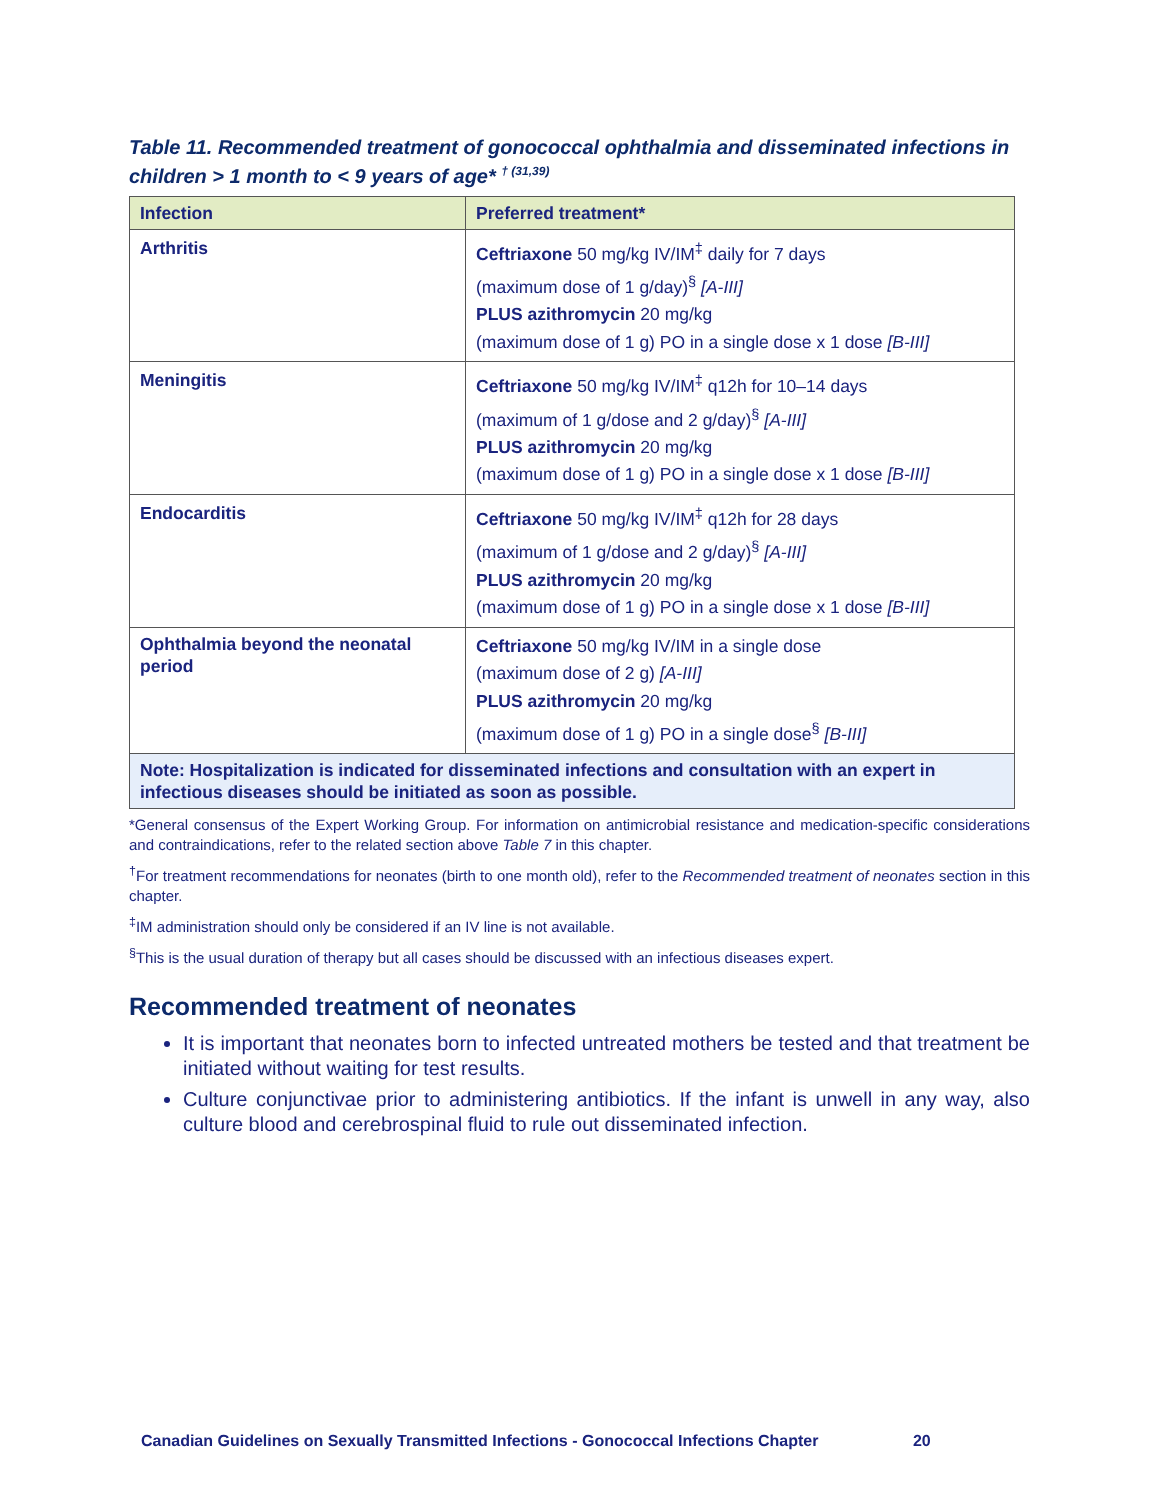Table 11. Recommended treatment of gonococcal ophthalmia and disseminated infections in children > 1 month to < 9 years of age* <sup>† (31,39)</sup>
| Infection | Preferred treatment* |
| --- | --- |
| Arthritis | Ceftriaxone 50 mg/kg IV/IM<sup>‡</sup> daily for 7 days (maximum dose of 1 g/day)<sup>§</sup> [A-III] PLUS azithromycin 20 mg/kg (maximum dose of 1 g) PO in a single dose x 1 dose [B-III] |
| Meningitis | Ceftriaxone 50 mg/kg IV/IM<sup>‡</sup> q12h for 10–14 days (maximum of 1 g/dose and 2 g/day)<sup>§</sup> [A-III] PLUS azithromycin 20 mg/kg (maximum dose of 1 g) PO in a single dose x 1 dose [B-III] |
| Endocarditis | Ceftriaxone 50 mg/kg IV/IM<sup>‡</sup> q12h for 28 days (maximum of 1 g/dose and 2 g/day)<sup>§</sup> [A-III] PLUS azithromycin 20 mg/kg (maximum dose of 1 g) PO in a single dose x 1 dose [B-III] |
| Ophthalmia beyond the neonatal period | Ceftriaxone 50 mg/kg IV/IM in a single dose (maximum dose of 2 g) [A-III] PLUS azithromycin 20 mg/kg (maximum dose of 1 g) PO in a single dose<sup>§</sup> [B-III] |
| Note: Hospitalization is indicated for disseminated infections and consultation with an expert in infectious diseases should be initiated as soon as possible. | |
*General consensus of the Expert Working Group. For information on antimicrobial resistance and medication-specific considerations and contraindications, refer to the related section above Table 7 in this chapter.
<sup>†</sup> For treatment recommendations for neonates (birth to one month old), refer to the Recommended treatment of neonates section in this chapter.
<sup>‡</sup> IM administration should only be considered if an IV line is not available.
<sup>§</sup> This is the usual duration of therapy but all cases should be discussed with an infectious diseases expert.
Recommended treatment of neonates
It is important that neonates born to infected untreated mothers be tested and that treatment be initiated without waiting for test results.
Culture conjunctivae prior to administering antibiotics. If the infant is unwell in any way, also culture blood and cerebrospinal fluid to rule out disseminated infection.
Canadian Guidelines on Sexually Transmitted Infections - Gonococcal Infections Chapter 20